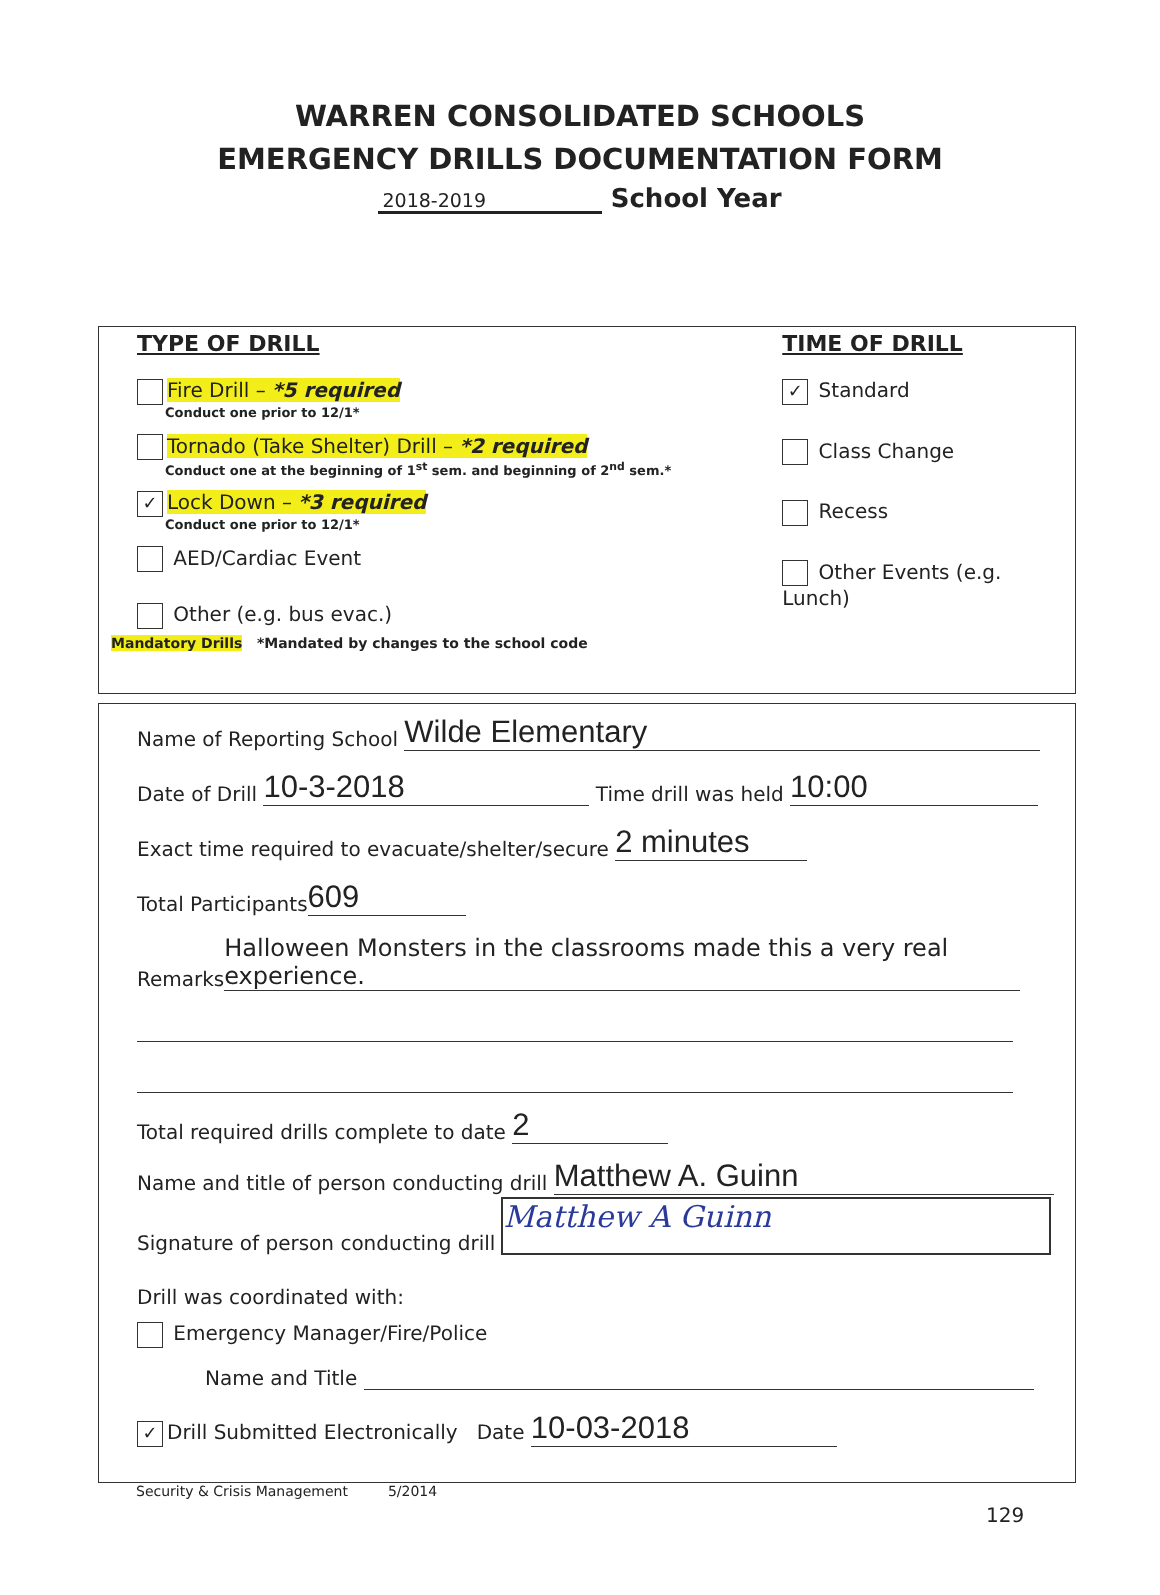WARREN CONSOLIDATED SCHOOLS
EMERGENCY DRILLS DOCUMENTATION FORM
2018-2019 School Year
TYPE OF DRILL
Fire Drill – *5 required
Conduct one prior to 12/1*
Tornado (Take Shelter) Drill – *2 required
Conduct one at the beginning of 1<sup>st</sup> sem. and beginning of 2<sup>nd</sup> sem.*
✓ Lock Down – *3 required
Conduct one prior to 12/1*
AED/Cardiac Event
Other (e.g. bus evac.)
TIME OF DRILL
✓ Standard
Class Change
Recess
Other Events (e.g. Lunch)
Mandatory Drills *Mandated by changes to the school code
Name of Reporting School Wilde Elementary
Date of Drill 10-3-2018 Time drill was held 10:00
Exact time required to evacuate/shelter/secure 2 minutes
Total Participants 609
Remarks Halloween Monsters in the classrooms made this a very real experience.
Total required drills complete to date 2
Name and title of person conducting drill Matthew A. Guinn
Signature of person conducting drill Matthew A Guinn
Drill was coordinated with:
Emergency Manager/Fire/Police
Name and Title
✓ Drill Submitted Electronically Date 10-03-2018
Security & Crisis Management 5/2014
129